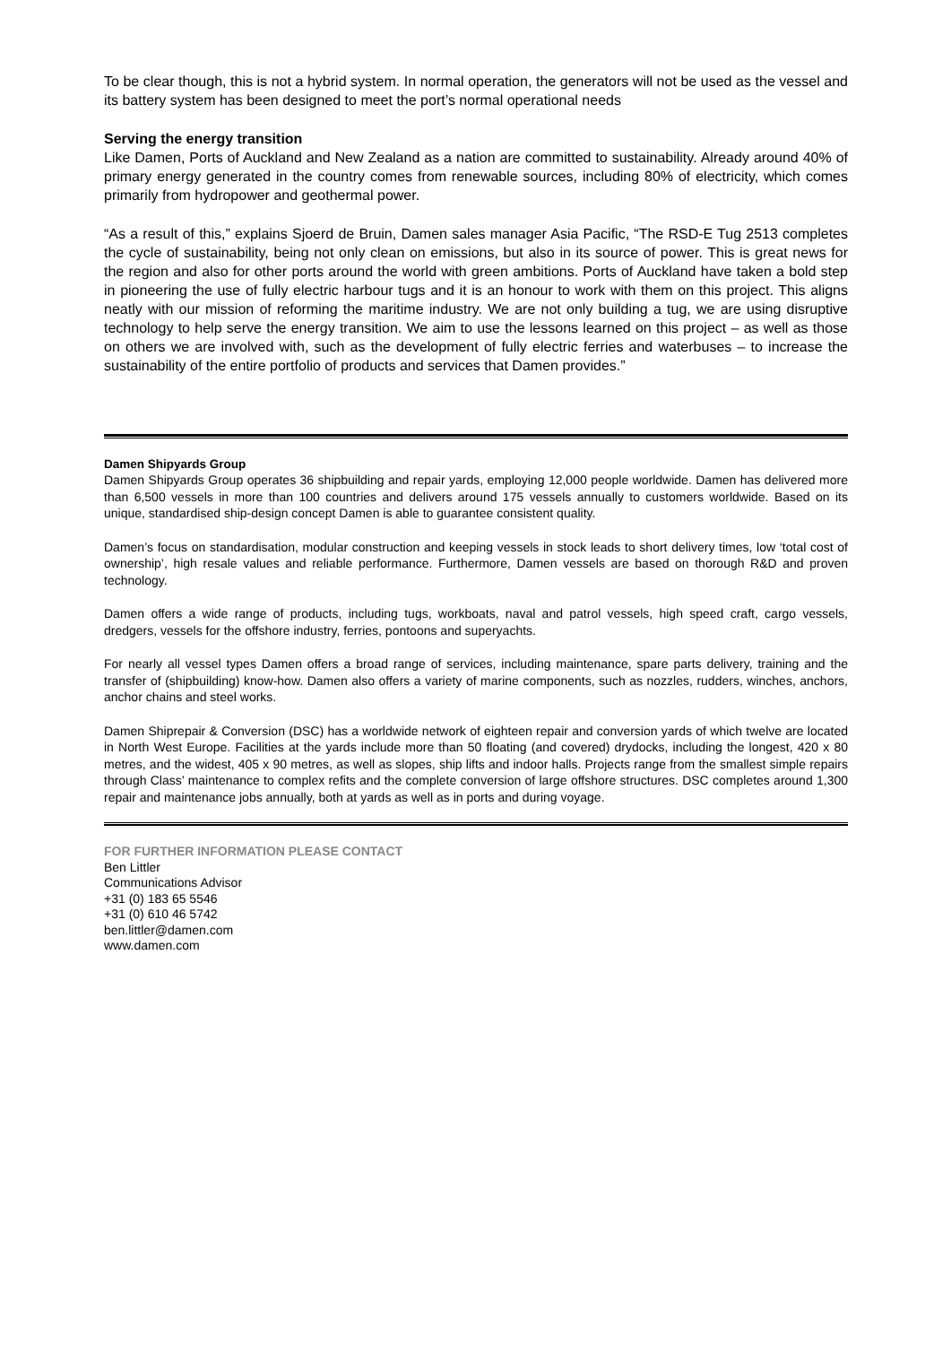To be clear though, this is not a hybrid system. In normal operation, the generators will not be used as the vessel and its battery system has been designed to meet the port’s normal operational needs
Serving the energy transition
Like Damen, Ports of Auckland and New Zealand as a nation are committed to sustainability. Already around 40% of primary energy generated in the country comes from renewable sources, including 80% of electricity, which comes primarily from hydropower and geothermal power.
“As a result of this,” explains Sjoerd de Bruin, Damen sales manager Asia Pacific, “The RSD-E Tug 2513 completes the cycle of sustainability, being not only clean on emissions, but also in its source of power. This is great news for the region and also for other ports around the world with green ambitions. Ports of Auckland have taken a bold step in pioneering the use of fully electric harbour tugs and it is an honour to work with them on this project. This aligns neatly with our mission of reforming the maritime industry. We are not only building a tug, we are using disruptive technology to help serve the energy transition. We aim to use the lessons learned on this project – as well as those on others we are involved with, such as the development of fully electric ferries and waterbuses – to increase the sustainability of the entire portfolio of products and services that Damen provides.”
Damen Shipyards Group
Damen Shipyards Group operates 36 shipbuilding and repair yards, employing 12,000 people worldwide. Damen has delivered more than 6,500 vessels in more than 100 countries and delivers around 175 vessels annually to customers worldwide. Based on its unique, standardised ship-design concept Damen is able to guarantee consistent quality.
Damen’s focus on standardisation, modular construction and keeping vessels in stock leads to short delivery times, low ‘total cost of ownership’, high resale values and reliable performance. Furthermore, Damen vessels are based on thorough R&D and proven technology.
Damen offers a wide range of products, including tugs, workboats, naval and patrol vessels, high speed craft, cargo vessels, dredgers, vessels for the offshore industry, ferries, pontoons and superyachts.
For nearly all vessel types Damen offers a broad range of services, including maintenance, spare parts delivery, training and the transfer of (shipbuilding) know-how. Damen also offers a variety of marine components, such as nozzles, rudders, winches, anchors, anchor chains and steel works.
Damen Shiprepair & Conversion (DSC) has a worldwide network of eighteen repair and conversion yards of which twelve are located in North West Europe. Facilities at the yards include more than 50 floating (and covered) drydocks, including the longest, 420 x 80 metres, and the widest, 405 x 90 metres, as well as slopes, ship lifts and indoor halls. Projects range from the smallest simple repairs through Class’ maintenance to complex refits and the complete conversion of large offshore structures. DSC completes around 1,300 repair and maintenance jobs annually, both at yards as well as in ports and during voyage.
FOR FURTHER INFORMATION PLEASE CONTACT
Ben Littler
Communications Advisor
+31 (0) 183 65 5546
+31 (0) 610 46 5742
ben.littler@damen.com
www.damen.com